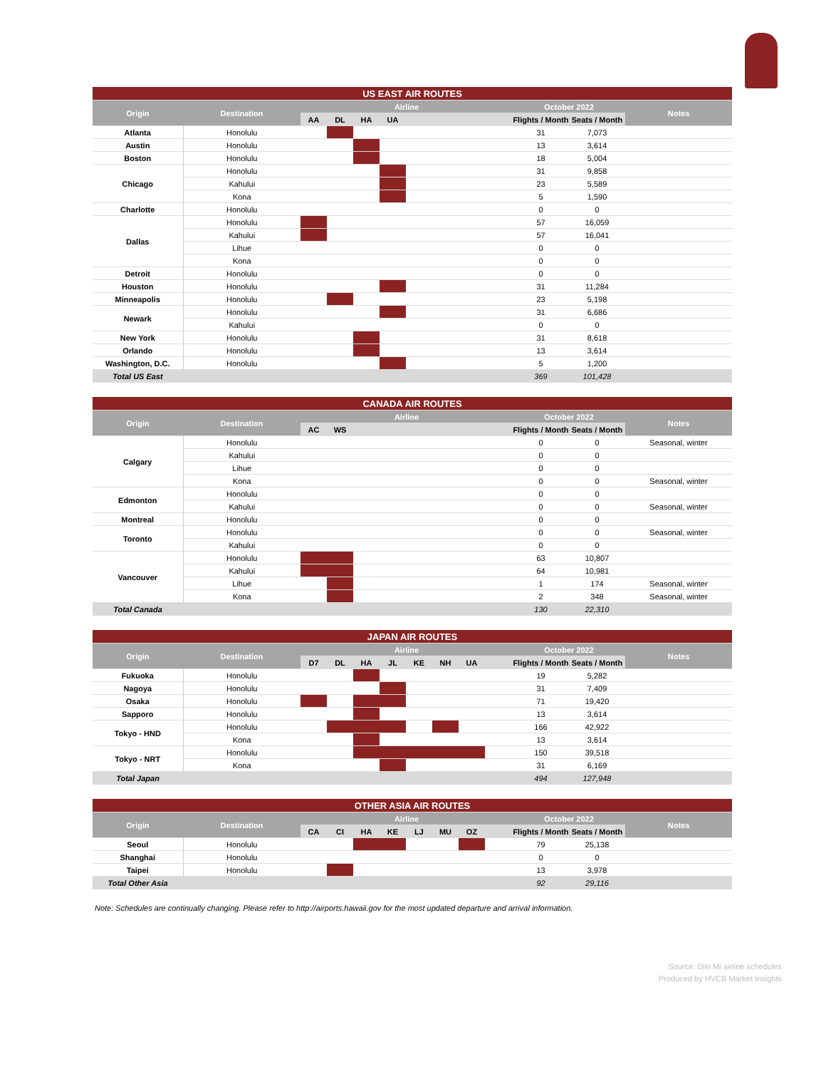| US EAST AIR ROUTES | | | | | | | | | |
| --- | --- | --- | --- | --- | --- | --- | --- | --- | --- |
| Origin | Destination | Airline | | | | | October 2022 | | Notes |
| | | AA | DL | HA | UA | | Flights / Month | Seats / Month | |
| Atlanta | Honolulu | | | | | | 31 | 7,073 | |
| Austin | Honolulu | | | | | | 13 | 3,614 | |
| Boston | Honolulu | | | | | | 18 | 5,004 | |
| Chicago | Honolulu | | | | | | 31 | 9,858 | |
| | Kahului | | | | | | 23 | 5,589 | |
| | Kona | | | | | | 5 | 1,590 | |
| Charlotte | Honolulu | | | | | | 0 | 0 | |
| Dallas | Honolulu | | | | | | 57 | 16,059 | |
| | Kahului | | | | | | 57 | 16,041 | |
| | Lihue | | | | | | 0 | 0 | |
| | Kona | | | | | | 0 | 0 | |
| Detroit | Honolulu | | | | | | 0 | 0 | |
| Houston | Honolulu | | | | | | 31 | 11,284 | |
| Minneapolis | Honolulu | | | | | | 23 | 5,198 | |
| Newark | Honolulu | | | | | | 31 | 6,686 | |
| | Kahului | | | | | | 0 | 0 | |
| New York | Honolulu | | | | | | 31 | 8,618 | |
| Orlando | Honolulu | | | | | | 13 | 3,614 | |
| Washington, D.C. | Honolulu | | | | | | 5 | 1,200 | |
| Total US East | | | | | | | 369 | 101,428 | |
| CANADA AIR ROUTES | | | | | | | |
| --- | --- | --- | --- | --- | --- | --- | --- |
| Origin | Destination | Airline | | | October 2022 | | Notes |
| | | AC | WS | | Flights / Month | Seats / Month | |
| Calgary | Honolulu | | | | 0 | 0 | Seasonal, winter |
| | Kahului | | | | 0 | 0 | |
| | Lihue | | | | 0 | 0 | |
| | Kona | | | | 0 | 0 | Seasonal, winter |
| Edmonton | Honolulu | | | | 0 | 0 | |
| | Kahului | | | | 0 | 0 | Seasonal, winter |
| Montreal | Honolulu | | | | 0 | 0 | |
| Toronto | Honolulu | | | | 0 | 0 | Seasonal, winter |
| | Kahului | | | | 0 | 0 | |
| Vancouver | Honolulu | | | | 63 | 10,807 | |
| | Kahului | | | | 64 | 10,981 | |
| | Lihue | | | | 1 | 174 | Seasonal, winter |
| | Kona | | | | 2 | 348 | Seasonal, winter |
| Total Canada | | | | | 130 | 22,310 | |
| JAPAN AIR ROUTES | | | | | | | | | | | | |
| --- | --- | --- | --- | --- | --- | --- | --- | --- | --- | --- | --- | --- |
| Origin | Destination | Airline | | | | | | | | October 2022 | | Notes |
| | | D7 | DL | HA | JL | KE | NH | UA | | Flights / Month | Seats / Month | |
| Fukuoka | Honolulu | | | | | | | | | 19 | 5,282 | |
| Nagoya | Honolulu | | | | | | | | | 31 | 7,409 | |
| Osaka | Honolulu | | | | | | | | | 71 | 19,420 | |
| Sapporo | Honolulu | | | | | | | | | 13 | 3,614 | |
| Tokyo - HND | Honolulu | | | | | | | | | 166 | 42,922 | |
| | Kona | | | | | | | | | 13 | 3,614 | |
| Tokyo - NRT | Honolulu | | | | | | | | | 150 | 39,518 | |
| | Kona | | | | | | | | | 31 | 6,169 | |
| Total Japan | | | | | | | | | | 494 | 127,948 | |
| OTHER ASIA AIR ROUTES | | | | | | | | | | | | |
| --- | --- | --- | --- | --- | --- | --- | --- | --- | --- | --- | --- | --- |
| Origin | Destination | Airline | | | | | | | | October 2022 | | Notes |
| | | CA | CI | HA | KE | LJ | MU | OZ | | Flights / Month | Seats / Month | |
| Seoul | Honolulu | | | | | | | | | 79 | 25,138 | |
| Shanghai | Honolulu | | | | | | | | | 0 | 0 | |
| Taipei | Honolulu | | | | | | | | | 13 | 3,978 | |
| Total Other Asia | | | | | | | | | | 92 | 29,116 | |
Note: Schedules are continually changing. Please refer to http://airports.hawaii.gov for the most updated departure and arrival information.
Source: Diio Mi airline schedules
Produced by HVCB Market Insights